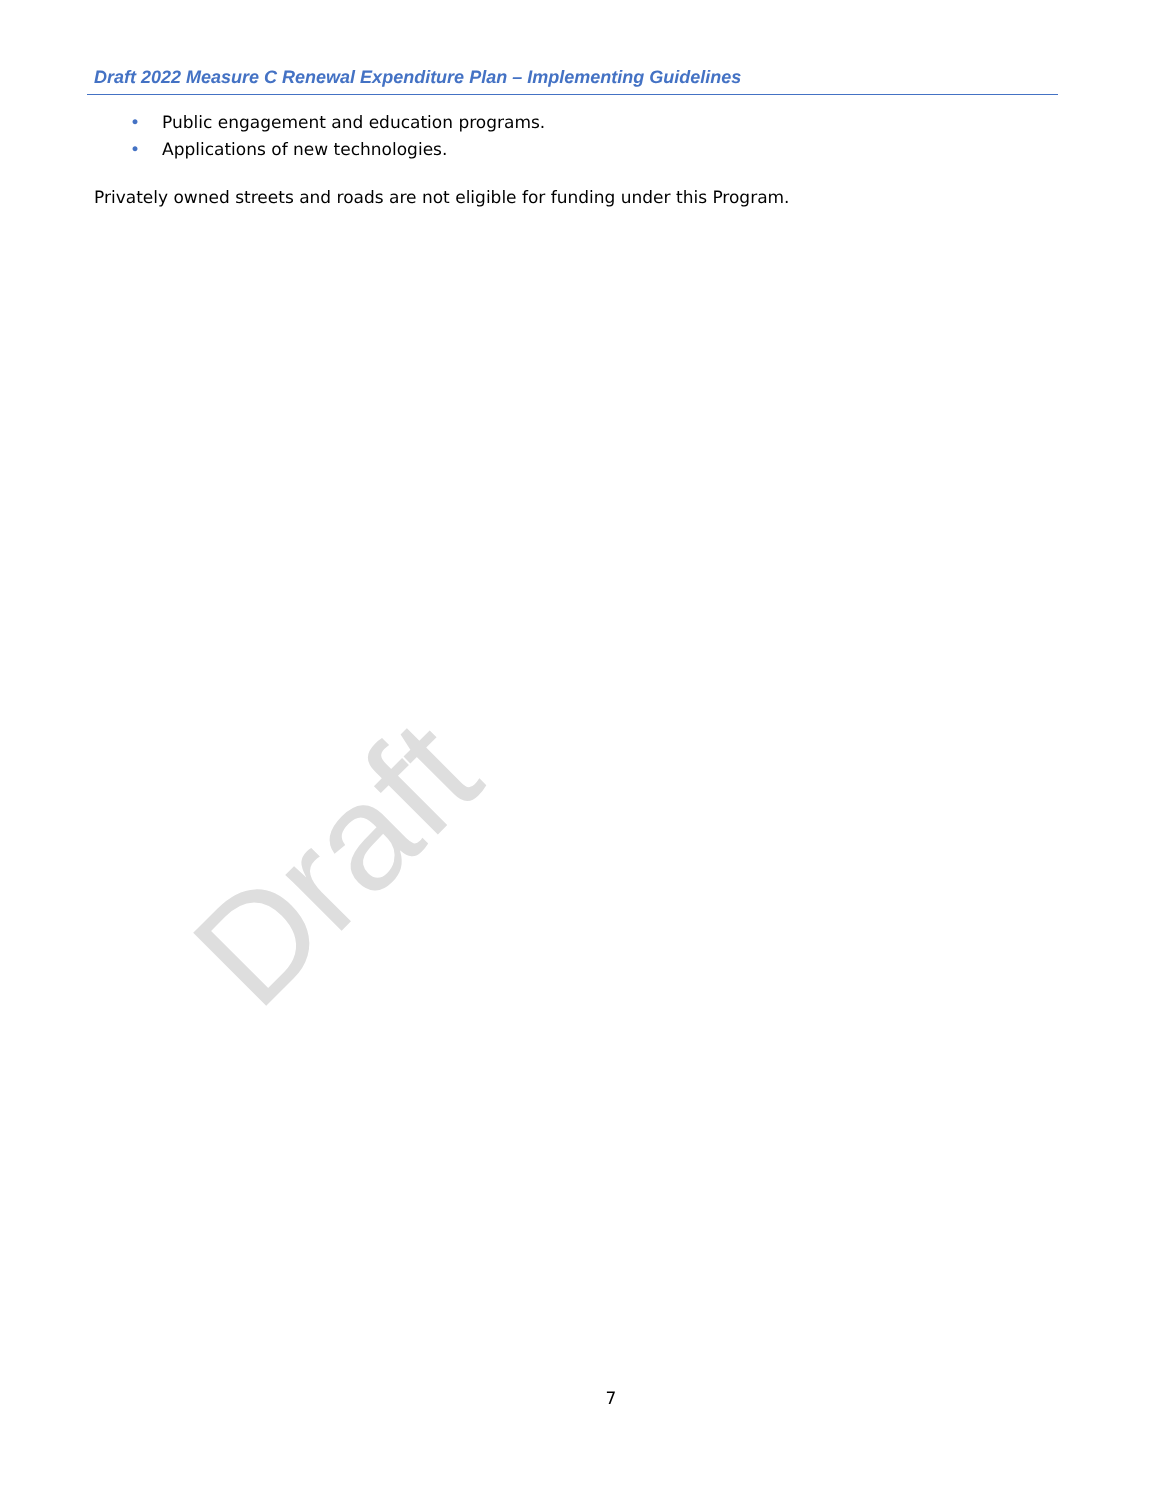Draft 2022 Measure C Renewal Expenditure Plan – Implementing Guidelines
• Public engagement and education programs.
• Applications of new technologies.
Privately owned streets and roads are not eligible for funding under this Program.
Draft
7